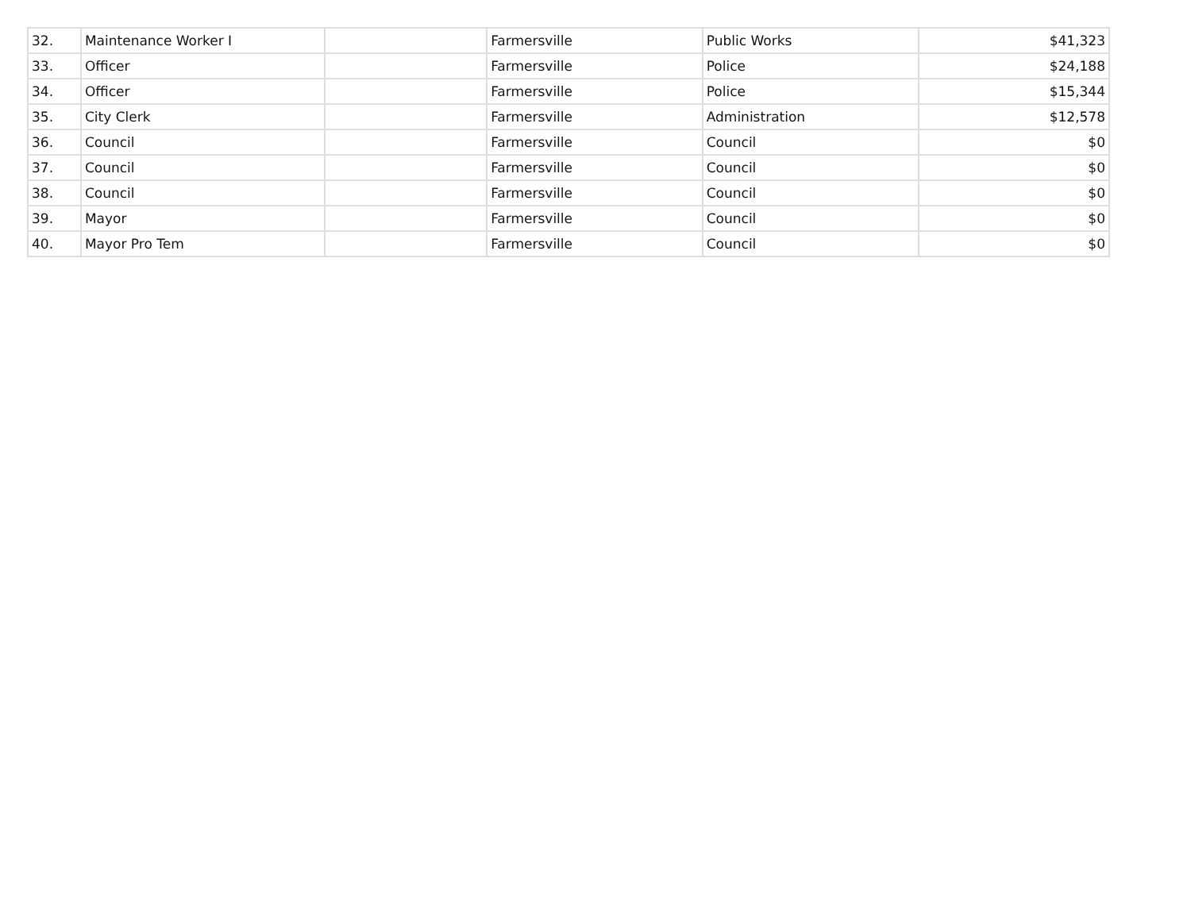| 32. | Maintenance Worker I | | Farmersville | Public Works | $41,323 |
| 33. | Officer | | Farmersville | Police | $24,188 |
| 34. | Officer | | Farmersville | Police | $15,344 |
| 35. | City Clerk | | Farmersville | Administration | $12,578 |
| 36. | Council | | Farmersville | Council | $0 |
| 37. | Council | | Farmersville | Council | $0 |
| 38. | Council | | Farmersville | Council | $0 |
| 39. | Mayor | | Farmersville | Council | $0 |
| 40. | Mayor Pro Tem | | Farmersville | Council | $0 |